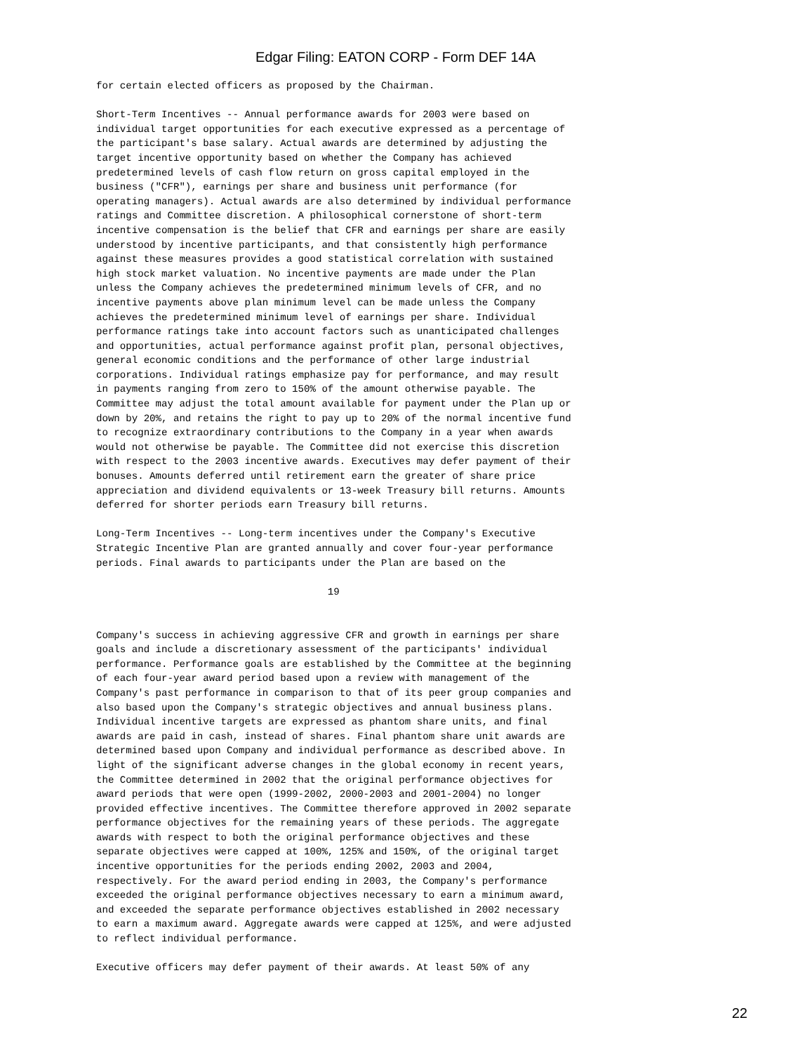Edgar Filing: EATON CORP - Form DEF 14A
for certain elected officers as proposed by the Chairman.

Short-Term Incentives -- Annual performance awards for 2003 were based on
individual target opportunities for each executive expressed as a percentage of
the participant's base salary. Actual awards are determined by adjusting the
target incentive opportunity based on whether the Company has achieved
predetermined levels of cash flow return on gross capital employed in the
business ("CFR"), earnings per share and business unit performance (for
operating managers). Actual awards are also determined by individual performance
ratings and Committee discretion. A philosophical cornerstone of short-term
incentive compensation is the belief that CFR and earnings per share are easily
understood by incentive participants, and that consistently high performance
against these measures provides a good statistical correlation with sustained
high stock market valuation. No incentive payments are made under the Plan
unless the Company achieves the predetermined minimum levels of CFR, and no
incentive payments above plan minimum level can be made unless the Company
achieves the predetermined minimum level of earnings per share. Individual
performance ratings take into account factors such as unanticipated challenges
and opportunities, actual performance against profit plan, personal objectives,
general economic conditions and the performance of other large industrial
corporations. Individual ratings emphasize pay for performance, and may result
in payments ranging from zero to 150% of the amount otherwise payable. The
Committee may adjust the total amount available for payment under the Plan up or
down by 20%, and retains the right to pay up to 20% of the normal incentive fund
to recognize extraordinary contributions to the Company in a year when awards
would not otherwise be payable. The Committee did not exercise this discretion
with respect to the 2003 incentive awards. Executives may defer payment of their
bonuses. Amounts deferred until retirement earn the greater of share price
appreciation and dividend equivalents or 13-week Treasury bill returns. Amounts
deferred for shorter periods earn Treasury bill returns.

Long-Term Incentives -- Long-term incentives under the Company's Executive
Strategic Incentive Plan are granted annually and cover four-year performance
periods. Final awards to participants under the Plan are based on the

                                       19


Company's success in achieving aggressive CFR and growth in earnings per share
goals and include a discretionary assessment of the participants' individual
performance. Performance goals are established by the Committee at the beginning
of each four-year award period based upon a review with management of the
Company's past performance in comparison to that of its peer group companies and
also based upon the Company's strategic objectives and annual business plans.
Individual incentive targets are expressed as phantom share units, and final
awards are paid in cash, instead of shares. Final phantom share unit awards are
determined based upon Company and individual performance as described above. In
light of the significant adverse changes in the global economy in recent years,
the Committee determined in 2002 that the original performance objectives for
award periods that were open (1999-2002, 2000-2003 and 2001-2004) no longer
provided effective incentives. The Committee therefore approved in 2002 separate
performance objectives for the remaining years of these periods. The aggregate
awards with respect to both the original performance objectives and these
separate objectives were capped at 100%, 125% and 150%, of the original target
incentive opportunities for the periods ending 2002, 2003 and 2004,
respectively. For the award period ending in 2003, the Company's performance
exceeded the original performance objectives necessary to earn a minimum award,
and exceeded the separate performance objectives established in 2002 necessary
to earn a maximum award. Aggregate awards were capped at 125%, and were adjusted
to reflect individual performance.

Executive officers may defer payment of their awards. At least 50% of any
22